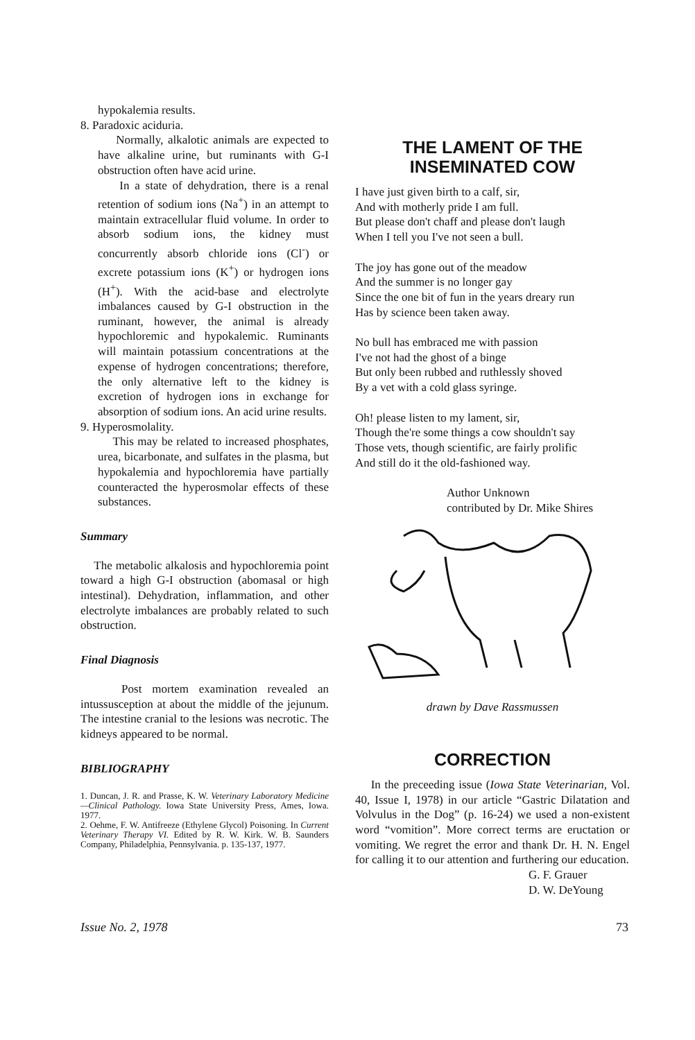hypokalemia results.
8. Paradoxic aciduria.
Normally, alkalotic animals are expected to have alkaline urine, but ruminants with G-I obstruction often have acid urine.
In a state of dehydration, there is a renal retention of sodium ions (Na<sup>+</sup>) in an attempt to maintain extracellular fluid volume. In order to absorb sodium ions, the kidney must concurrently absorb chloride ions (Cl<sup>-</sup>) or excrete potassium ions (K<sup>+</sup>) or hydrogen ions (H<sup>+</sup>). With the acid-base and electrolyte imbalances caused by G-I obstruction in the ruminant, however, the animal is already hypochloremic and hypokalemic. Ruminants will maintain potassium concentrations at the expense of hydrogen concentrations; therefore, the only alternative left to the kidney is excretion of hydrogen ions in exchange for absorption of sodium ions. An acid urine results.
9. Hyperosmolality.
This may be related to increased phosphates, urea, bicarbonate, and sulfates in the plasma, but hypokalemia and hypochloremia have partially counteracted the hyperosmolar effects of these substances.
Summary
The metabolic alkalosis and hypochloremia point toward a high G-I obstruction (abomasal or high intestinal). Dehydration, inflammation, and other electrolyte imbalances are probably related to such obstruction.
Final Diagnosis
Post mortem examination revealed an intussusception at about the middle of the jejunum. The intestine cranial to the lesions was necrotic. The kidneys appeared to be normal.
BIBLIOGRAPHY
1. Duncan, J. R. and Prasse, K. W. Veterinary Laboratory Medicine—Clinical Pathology. Iowa State University Press, Ames, Iowa. 1977.
2. Oehme, F. W. Antifreeze (Ethylene Glycol) Poisoning. In Current Veterinary Therapy VI. Edited by R. W. Kirk. W. B. Saunders Company, Philadelphia, Pennsylvania. p. 135-137, 1977.
THE LAMENT OF THE
INSEMINATED COW
I have just given birth to a calf, sir,
And with motherly pride I am full.
But please don't chaff and please don't laugh
When I tell you I've not seen a bull.
The joy has gone out of the meadow
And the summer is no longer gay
Since the one bit of fun in the years dreary run
Has by science been taken away.
No bull has embraced me with passion
I've not had the ghost of a binge
But only been rubbed and ruthlessly shoved
By a vet with a cold glass syringe.
Oh! please listen to my lament, sir,
Though the're some things a cow shouldn't say
Those vets, though scientific, are fairly prolific
And still do it the old-fashioned way.
Author Unknown
contributed by Dr. Mike Shires
drawn by Dave Rassmussen
CORRECTION
In the preceeding issue (Iowa State Veterinarian, Vol. 40, Issue I, 1978) in our article “Gastric Dilatation and Volvulus in the Dog” (p. 16-24) we used a non-existent word “vomition”. More correct terms are eructation or vomiting. We regret the error and thank Dr. H. N. Engel for calling it to our attention and furthering our education.
G. F. Grauer
D. W. DeYoung
Issue No. 2, 1978 73